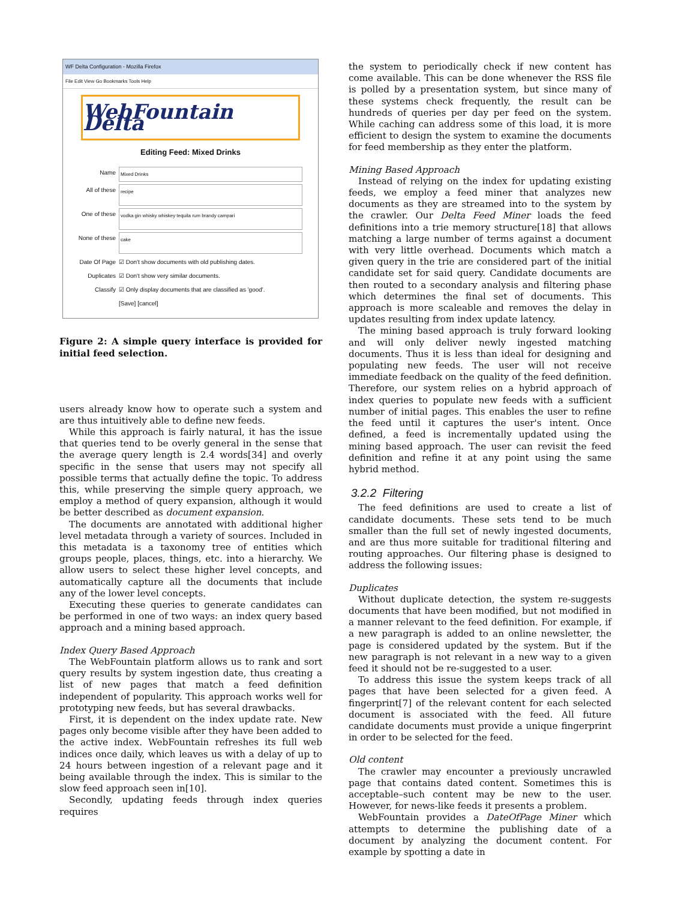WF Delta Configuration - Mozilla Firefox
File Edit View Go Bookmarks Tools Help
WebFountain Delta
Editing Feed: Mixed Drinks
Name
Mixed Drinks
All of these
recipe
One of these
vodka gin whisky whiskey tequila rum brandy campari
None of these
cake
Date Of Page ☑ Don't show documents with old publishing dates.
Duplicates ☑ Don't show very similar documents.
Classify ☑ Only display documents that are classified as 'good'.
[Save] [cancel]
Figure 2: A simple query interface is provided for initial feed selection.
users already know how to operate such a system and are thus intuitively able to define new feeds.
While this approach is fairly natural, it has the issue that queries tend to be overly general in the sense that the average query length is 2.4 words[34] and overly specific in the sense that users may not specify all possible terms that actually define the topic. To address this, while preserving the simple query approach, we employ a method of query expansion, although it would be better described as document expansion.
The documents are annotated with additional higher level metadata through a variety of sources. Included in this metadata is a taxonomy tree of entities which groups people, places, things, etc. into a hierarchy. We allow users to select these higher level concepts, and automatically capture all the documents that include any of the lower level concepts.
Executing these queries to generate candidates can be performed in one of two ways: an index query based approach and a mining based approach.
Index Query Based Approach
The WebFountain platform allows us to rank and sort query results by system ingestion date, thus creating a list of new pages that match a feed definition independent of popularity. This approach works well for prototyping new feeds, but has several drawbacks.
First, it is dependent on the index update rate. New pages only become visible after they have been added to the active index. WebFountain refreshes its full web indices once daily, which leaves us with a delay of up to 24 hours between ingestion of a relevant page and it being available through the index. This is similar to the slow feed approach seen in[10].
Secondly, updating feeds through index queries requires
the system to periodically check if new content has come available. This can be done whenever the RSS file is polled by a presentation system, but since many of these systems check frequently, the result can be hundreds of queries per day per feed on the system. While caching can address some of this load, it is more efficient to design the system to examine the documents for feed membership as they enter the platform.
Mining Based Approach
Instead of relying on the index for updating existing feeds, we employ a feed miner that analyzes new documents as they are streamed into to the system by the crawler. Our Delta Feed Miner loads the feed definitions into a trie memory structure[18] that allows matching a large number of terms against a document with very little overhead. Documents which match a given query in the trie are considered part of the initial candidate set for said query. Candidate documents are then routed to a secondary analysis and filtering phase which determines the final set of documents. This approach is more scaleable and removes the delay in updates resulting from index update latency.
The mining based approach is truly forward looking and will only deliver newly ingested matching documents. Thus it is less than ideal for designing and populating new feeds. The user will not receive immediate feedback on the quality of the feed definition. Therefore, our system relies on a hybrid approach of index queries to populate new feeds with a sufficient number of initial pages. This enables the user to refine the feed until it captures the user's intent. Once defined, a feed is incrementally updated using the mining based approach. The user can revisit the feed definition and refine it at any point using the same hybrid method.
3.2.2 Filtering
The feed definitions are used to create a list of candidate documents. These sets tend to be much smaller than the full set of newly ingested documents, and are thus more suitable for traditional filtering and routing approaches. Our filtering phase is designed to address the following issues:
Duplicates
Without duplicate detection, the system re-suggests documents that have been modified, but not modified in a manner relevant to the feed definition. For example, if a new paragraph is added to an online newsletter, the page is considered updated by the system. But if the new paragraph is not relevant in a new way to a given feed it should not be re-suggested to a user.
To address this issue the system keeps track of all pages that have been selected for a given feed. A fingerprint[7] of the relevant content for each selected document is associated with the feed. All future candidate documents must provide a unique fingerprint in order to be selected for the feed.
Old content
The crawler may encounter a previously uncrawled page that contains dated content. Sometimes this is acceptable–such content may be new to the user. However, for news-like feeds it presents a problem.
WebFountain provides a DateOfPage Miner which attempts to determine the publishing date of a document by analyzing the document content. For example by spotting a date in